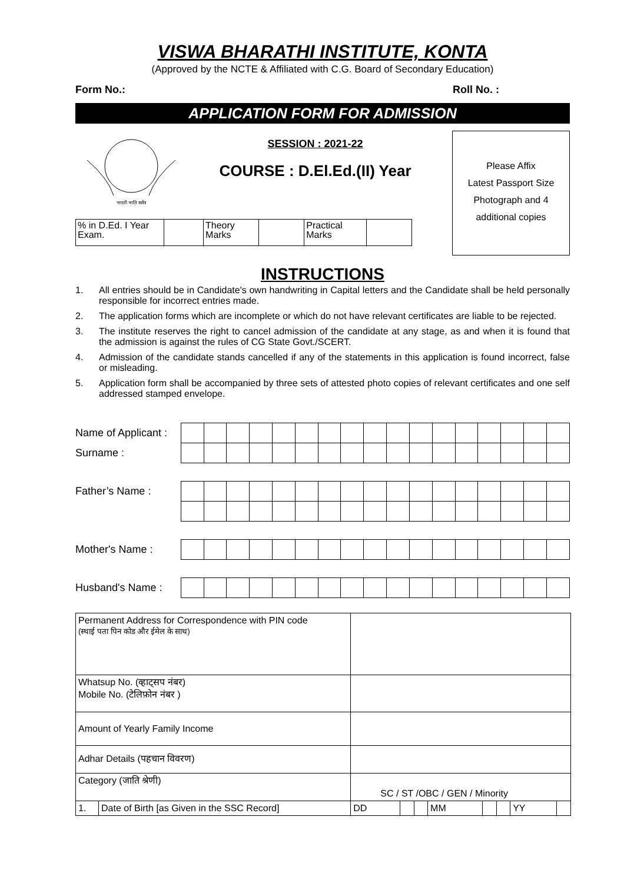VISWA BHARATHI INSTITUTE, KONTA
(Approved by the NCTE & Affiliated with C.G. Board of Secondary Education)
Form No.: Roll No. :
APPLICATION FORM FOR ADMISSION
भारती भाति सर्वत्र
SESSION : 2021-22
COURSE : D.El.Ed.(II) Year
| % in D.Ed. I Year Exam. | | Theory Marks | | Practical Marks | |
Please Affix
Latest Passport Size
Photograph and 4
additional copies
INSTRUCTIONS
1. All entries should be in Candidate's own handwriting in Capital letters and the Candidate shall be held personally responsible for incorrect entries made.
2. The application forms which are incomplete or which do not have relevant certificates are liable to be rejected.
3. The institute reserves the right to cancel admission of the candidate at any stage, as and when it is found that the admission is against the rules of CG State Govt./SCERT.
4. Admission of the candidate stands cancelled if any of the statements in this application is found incorrect, false or misleading.
5. Application form shall be accompanied by three sets of attested photo copies of relevant certificates and one self addressed stamped envelope.
Name of Applicant :
Surname :
Father’s Name :
Mother's Name :
Husband's Name :
| Permanent Address for Correspondence with PIN code (स्थाई पता पिन कोड और ईमेल के साथ) | | | | | | | | | |
| Whatsup No. (व्हाट्सप नंबर) Mobile No. (टेलिफ़ोन नंबर ) | | | | | | | | | |
| Amount of Yearly Family Income | | | | | | | | | |
| Adhar Details (पहचान विवरण) | | | | | | | | | |
| Category (जाति श्रेणी) | | SC / ST /OBC / GEN / Minority | | | | | | | |
| 1. | Date of Birth [as Given in the SSC Record] | DD | | | MM | | | YY | |